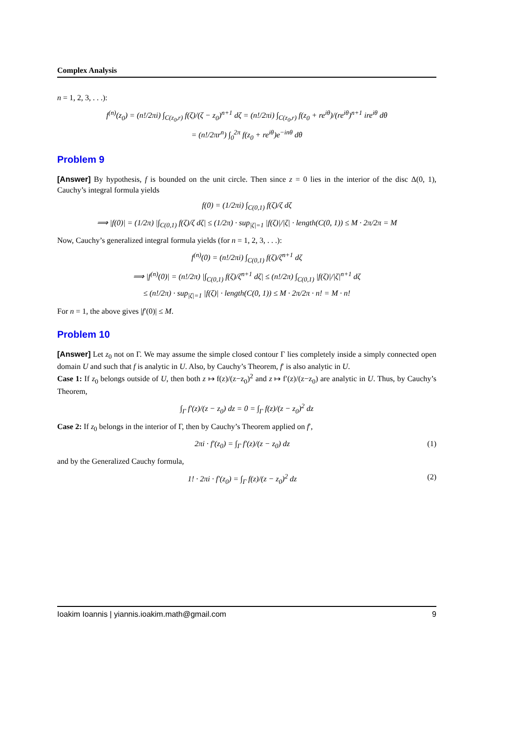Complex Analysis
n = 1, 2, 3, . . .):
f<sup>(n)</sup>(z<sub>0</sub>) = (n!/2πi) ∫<sub>C(z<sub>0</sub>,r)</sub> f(ζ)/(ζ − z<sub>0</sub>)<sup>n+1</sup> dζ = (n!/2πi) ∫<sub>C(z<sub>0</sub>,r)</sub> f(z<sub>0</sub> + re<sup>iθ</sup>)/(re<sup>iθ</sup>)<sup>n+1</sup> ire<sup>iθ</sup> dθ
= (n!/2πr<sup>n</sup>) ∫<sub>0</sub><sup>2π</sup> f(z<sub>0</sub> + re<sup>iθ</sup>)e<sup>−inθ</sup> dθ
Problem 9
[Answer] By hypothesis, f is bounded on the unit circle. Then since z = 0 lies in the interior of the disc Δ(0, 1), Cauchy’s integral formula yields
f(0) = (1/2πi) ∫<sub>C(0,1)</sub> f(ζ)/ζ dζ
⟹ |f(0)| = (1/2π) |∫<sub>C(0,1)</sub> f(ζ)/ζ dζ| ≤ (1/2π) · sup<sub>|ζ|=1</sub> |f(ζ)|/|ζ| · length(C(0, 1)) ≤ M · 2π/2π = M
Now, Cauchy’s generalized integral formula yields (for n = 1, 2, 3, . . .):
f<sup>(n)</sup>(0) = (n!/2πi) ∫<sub>C(0,1)</sub> f(ζ)/ζ<sup>n+1</sup> dζ
⟹ |f<sup>(n)</sup>(0)| = (n!/2π) |∫<sub>C(0,1)</sub> f(ζ)/ζ<sup>n+1</sup> dζ| ≤ (n!/2π) ∫<sub>C(0,1)</sub> |f(ζ)|/|ζ|<sup>n+1</sup> dζ
≤ (n!/2π) · sup<sub>|ζ|=1</sub> |f(ζ)| · length(C(0, 1)) ≤ M · 2π/2π · n! = M · n!
For n = 1, the above gives |f′(0)| ≤ M.
Problem 10
[Answer] Let z<sub>0</sub> not on Γ. We may assume the simple closed contour Γ lies completely inside a simply connected open domain U and such that f is analytic in U. Also, by Cauchy’s Theorem, f′ is also analytic in U.
Case 1: If z<sub>0</sub> belongs outside of U, then both z ↦ f(z)/(z−z<sub>0</sub>)<sup>2</sup> and z ↦ f′(z)/(z−z<sub>0</sub>) are analytic in U. Thus, by Cauchy’s Theorem,
∫<sub>Γ</sub> f′(z)/(z − z<sub>0</sub>) dz = 0 = ∫<sub>Γ</sub> f(z)/(z − z<sub>0</sub>)<sup>2</sup> dz
Case 2: If z<sub>0</sub> belongs in the interior of Γ, then by Cauchy’s Theorem applied on f′,
2πi · f′(z<sub>0</sub>) = ∫<sub>Γ</sub> f′(z)/(z − z<sub>0</sub>) dz (1)
and by the Generalized Cauchy formula,
1! · 2πi · f′(z<sub>0</sub>) = ∫<sub>Γ</sub> f(z)/(z − z<sub>0</sub>)<sup>2</sup> dz (2)
Ioakim Ioannis | yiannis.ioakim.math@gmail.com 9